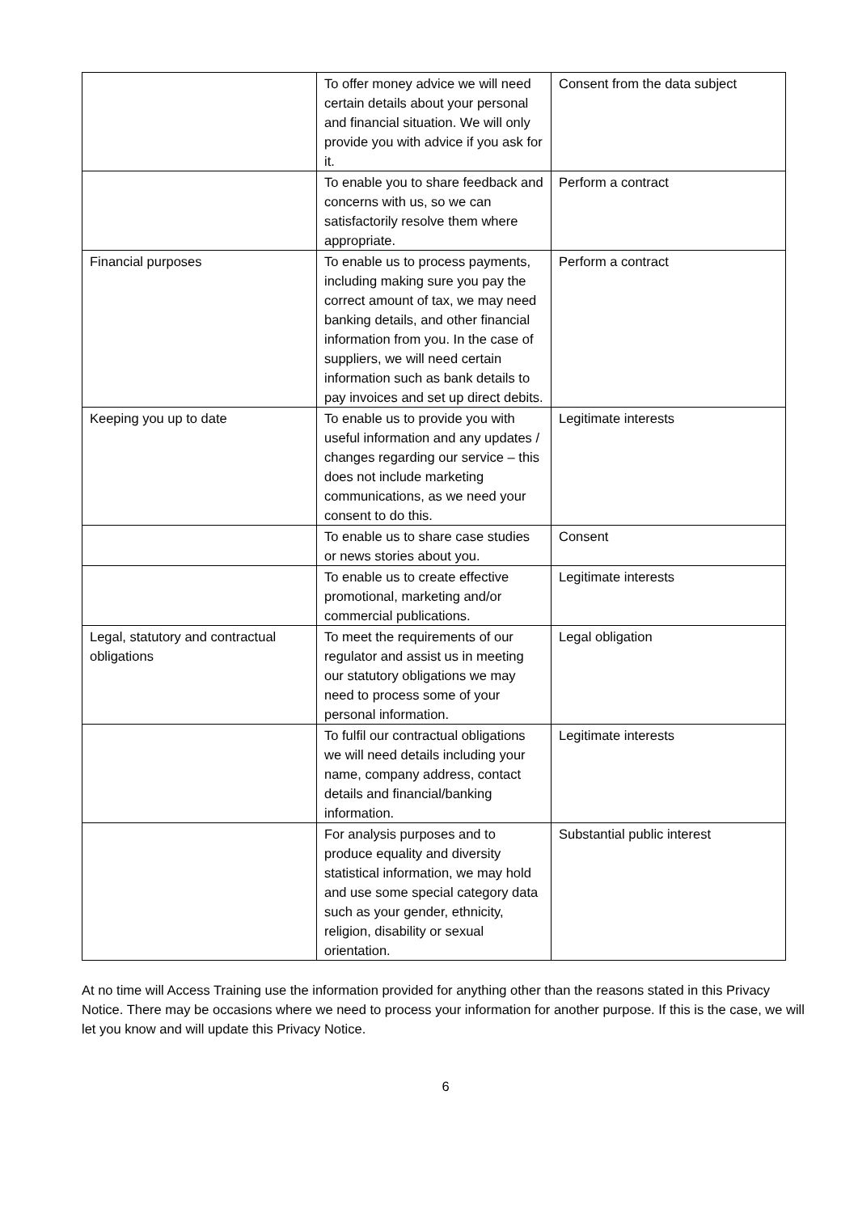| | To offer money advice we will need certain details about your personal and financial situation. We will only provide you with advice if you ask for it. | Consent from the data subject |
| | To enable you to share feedback and concerns with us, so we can satisfactorily resolve them where appropriate. | Perform a contract |
| Financial purposes | To enable us to process payments, including making sure you pay the correct amount of tax, we may need banking details, and other financial information from you. In the case of suppliers, we will need certain information such as bank details to pay invoices and set up direct debits. | Perform a contract |
| Keeping you up to date | To enable us to provide you with useful information and any updates / changes regarding our service – this does not include marketing communications, as we need your consent to do this. | Legitimate interests |
| | To enable us to share case studies or news stories about you. | Consent |
| | To enable us to create effective promotional, marketing and/or commercial publications. | Legitimate interests |
| Legal, statutory and contractual obligations | To meet the requirements of our regulator and assist us in meeting our statutory obligations we may need to process some of your personal information. | Legal obligation |
| | To fulfil our contractual obligations we will need details including your name, company address, contact details and financial/banking information. | Legitimate interests |
| | For analysis purposes and to produce equality and diversity statistical information, we may hold and use some special category data such as your gender, ethnicity, religion, disability or sexual orientation. | Substantial public interest |
At no time will Access Training use the information provided for anything other than the reasons stated in this Privacy Notice. There may be occasions where we need to process your information for another purpose. If this is the case, we will let you know and will update this Privacy Notice.
6